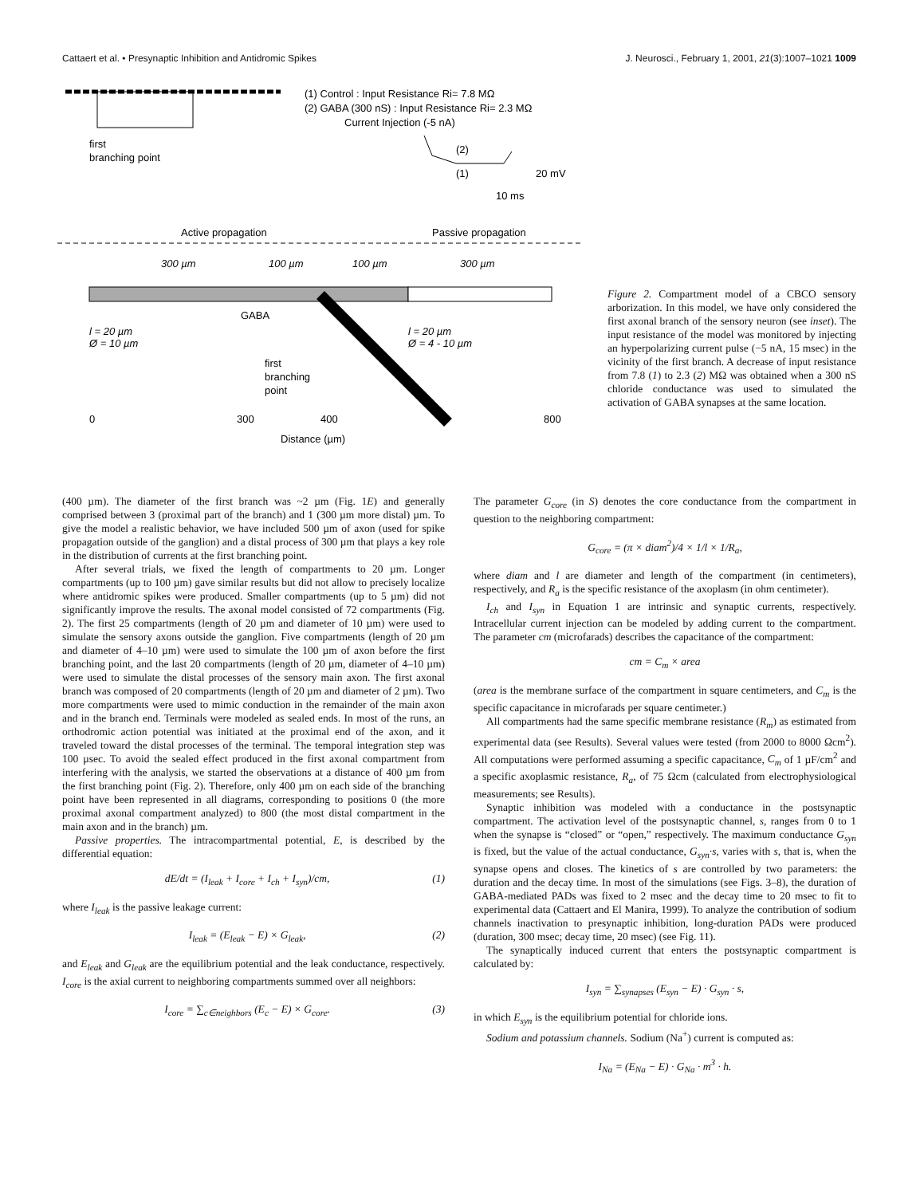Cattaert et al. • Presynaptic Inhibition and Antidromic Spikes J. Neurosci., February 1, 2001, 21(3):1007–1021 1009
(1) Control : Input Resistance Ri= 7.8 MΩ
(2) GABA (300 nS) : Input Resistance Ri= 2.3 MΩ
Current Injection (-5 nA)
first
branching point
(2)
(1)
20 mV
10 ms
Active propagation
Passive propagation
300 µm
100 µm
100 µm
300 µm
GABA
l = 20 µm
Ø = 10 µm
l = 20 µm
Ø = 4 - 10 µm
first
branching
point
0
300
400
800
Distance (µm)
Figure 2. Compartment model of a CBCO sensory arborization. In this model, we have only considered the first axonal branch of the sensory neuron (see inset). The input resistance of the model was monitored by injecting an hyperpolarizing current pulse (−5 nA, 15 msec) in the vicinity of the first branch. A decrease of input resistance from 7.8 (1) to 2.3 (2) MΩ was obtained when a 300 nS chloride conductance was used to simulated the activation of GABA synapses at the same location.
(400 µm). The diameter of the first branch was ~2 µm (Fig. 1E) and generally comprised between 3 (proximal part of the branch) and 1 (300 µm more distal) µm. To give the model a realistic behavior, we have included 500 µm of axon (used for spike propagation outside of the ganglion) and a distal process of 300 µm that plays a key role in the distribution of currents at the first branching point.
After several trials, we fixed the length of compartments to 20 µm. Longer compartments (up to 100 µm) gave similar results but did not allow to precisely localize where antidromic spikes were produced. Smaller compartments (up to 5 µm) did not significantly improve the results. The axonal model consisted of 72 compartments (Fig. 2). The first 25 compartments (length of 20 µm and diameter of 10 µm) were used to simulate the sensory axons outside the ganglion. Five compartments (length of 20 µm and diameter of 4–10 µm) were used to simulate the 100 µm of axon before the first branching point, and the last 20 compartments (length of 20 µm, diameter of 4–10 µm) were used to simulate the distal processes of the sensory main axon. The first axonal branch was composed of 20 compartments (length of 20 µm and diameter of 2 µm). Two more compartments were used to mimic conduction in the remainder of the main axon and in the branch end. Terminals were modeled as sealed ends. In most of the runs, an orthodromic action potential was initiated at the proximal end of the axon, and it traveled toward the distal processes of the terminal. The temporal integration step was 100 µsec. To avoid the sealed effect produced in the first axonal compartment from interfering with the analysis, we started the observations at a distance of 400 µm from the first branching point (Fig. 2). Therefore, only 400 µm on each side of the branching point have been represented in all diagrams, corresponding to positions 0 (the more proximal axonal compartment analyzed) to 800 (the most distal compartment in the main axon and in the branch) µm.
Passive properties. The intracompartmental potential, E, is described by the differential equation:
dE/dt = (I<sub>leak</sub> + I<sub>core</sub> + I<sub>ch</sub> + I<sub>syn</sub>)/cm, (1)
where I<sub>leak</sub> is the passive leakage current:
I<sub>leak</sub> = (E<sub>leak</sub> − E) × G<sub>leak</sub>, (2)
and E<sub>leak</sub> and G<sub>leak</sub> are the equilibrium potential and the leak conductance, respectively. I<sub>core</sub> is the axial current to neighboring compartments summed over all neighbors:
I<sub>core</sub> = ∑<sub>c∈neighbors</sub> (E<sub>c</sub> − E) × G<sub>core</sub>. (3)
The parameter G<sub>core</sub> (in S) denotes the core conductance from the compartment in question to the neighboring compartment:
G<sub>core</sub> = (π × diam<sup>2</sup>)/4 × 1/l × 1/R<sub>a</sub>,
where diam and l are diameter and length of the compartment (in centimeters), respectively, and R<sub>a</sub> is the specific resistance of the axoplasm (in ohm centimeter).
I<sub>ch</sub> and I<sub>syn</sub> in Equation 1 are intrinsic and synaptic currents, respectively. Intracellular current injection can be modeled by adding current to the compartment. The parameter cm (microfarads) describes the capacitance of the compartment:
cm = C<sub>m</sub> × area
(area is the membrane surface of the compartment in square centimeters, and C<sub>m</sub> is the specific capacitance in microfarads per square centimeter.)
All compartments had the same specific membrane resistance (R<sub>m</sub>) as estimated from experimental data (see Results). Several values were tested (from 2000 to 8000 Ωcm<sup>2</sup>). All computations were performed assuming a specific capacitance, C<sub>m</sub> of 1 µF/cm<sup>2</sup> and a specific axoplasmic resistance, R<sub>a</sub>, of 75 Ωcm (calculated from electrophysiological measurements; see Results).
Synaptic inhibition was modeled with a conductance in the postsynaptic compartment. The activation level of the postsynaptic channel, s, ranges from 0 to 1 when the synapse is “closed” or “open,” respectively. The maximum conductance G<sub>syn</sub> is fixed, but the value of the actual conductance, G<sub>syn</sub>·s, varies with s, that is, when the synapse opens and closes. The kinetics of s are controlled by two parameters: the duration and the decay time. In most of the simulations (see Figs. 3–8), the duration of GABA-mediated PADs was fixed to 2 msec and the decay time to 20 msec to fit to experimental data (Cattaert and El Manira, 1999). To analyze the contribution of sodium channels inactivation to presynaptic inhibition, long-duration PADs were produced (duration, 300 msec; decay time, 20 msec) (see Fig. 11).
The synaptically induced current that enters the postsynaptic compartment is calculated by:
I<sub>syn</sub> = ∑<sub>synapses</sub> (E<sub>syn</sub> − E) · G<sub>syn</sub> · s,
in which E<sub>syn</sub> is the equilibrium potential for chloride ions.
Sodium and potassium channels. Sodium (Na<sup>+</sup>) current is computed as:
I<sub>Na</sub> = (E<sub>Na</sub> − E) · G<sub>Na</sub> · m<sup>3</sup> · h.